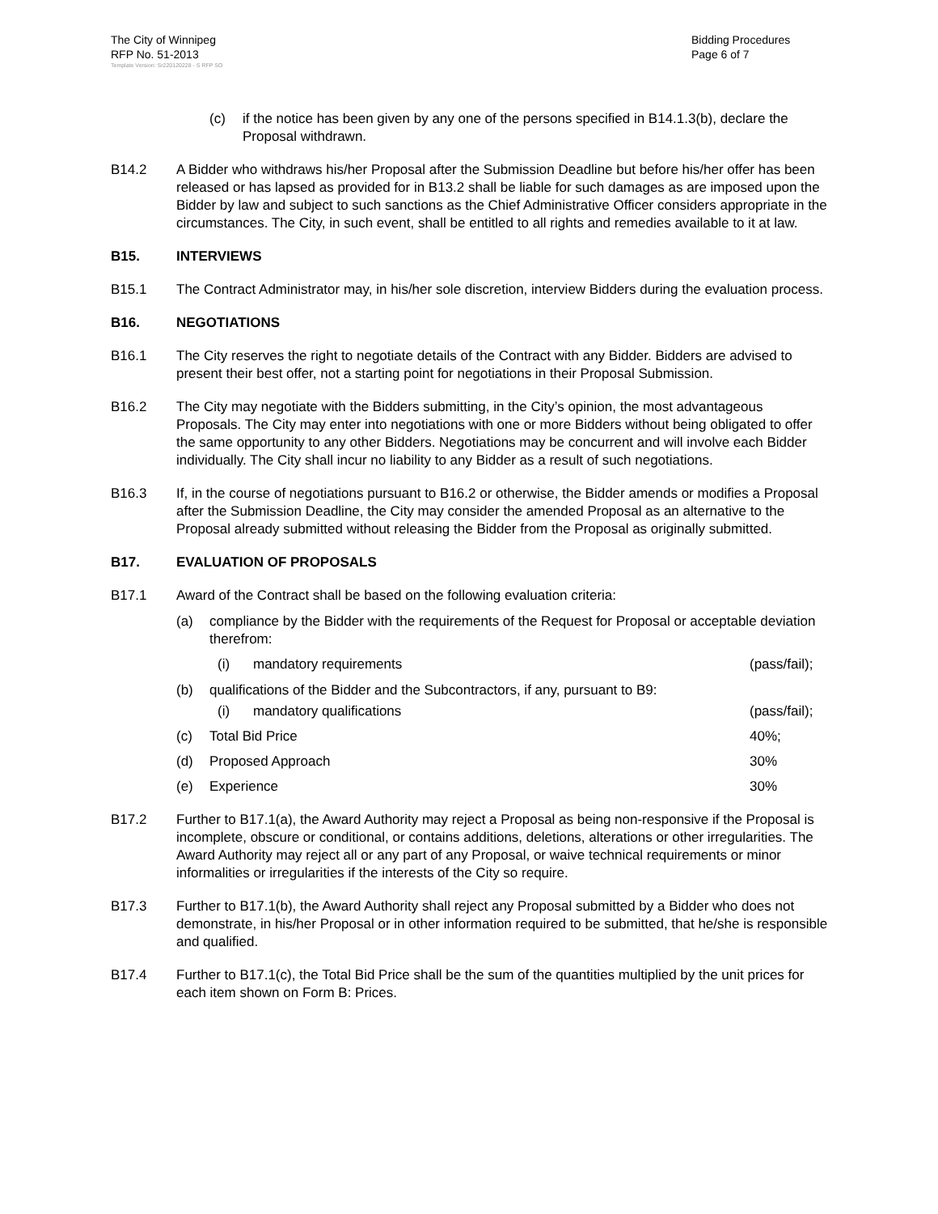The City of Winnipeg
RFP No. 51-2013
Template Version: Sr220120228 - S RFP SO
Bidding Procedures
Page 6 of 7
(c) if the notice has been given by any one of the persons specified in B14.1.3(b), declare the Proposal withdrawn.
B14.2 A Bidder who withdraws his/her Proposal after the Submission Deadline but before his/her offer has been released or has lapsed as provided for in B13.2 shall be liable for such damages as are imposed upon the Bidder by law and subject to such sanctions as the Chief Administrative Officer considers appropriate in the circumstances. The City, in such event, shall be entitled to all rights and remedies available to it at law.
B15. INTERVIEWS
B15.1 The Contract Administrator may, in his/her sole discretion, interview Bidders during the evaluation process.
B16. NEGOTIATIONS
B16.1 The City reserves the right to negotiate details of the Contract with any Bidder. Bidders are advised to present their best offer, not a starting point for negotiations in their Proposal Submission.
B16.2 The City may negotiate with the Bidders submitting, in the City’s opinion, the most advantageous Proposals. The City may enter into negotiations with one or more Bidders without being obligated to offer the same opportunity to any other Bidders. Negotiations may be concurrent and will involve each Bidder individually. The City shall incur no liability to any Bidder as a result of such negotiations.
B16.3 If, in the course of negotiations pursuant to B16.2 or otherwise, the Bidder amends or modifies a Proposal after the Submission Deadline, the City may consider the amended Proposal as an alternative to the Proposal already submitted without releasing the Bidder from the Proposal as originally submitted.
B17. EVALUATION OF PROPOSALS
B17.1 Award of the Contract shall be based on the following evaluation criteria:
(a) compliance by the Bidder with the requirements of the Request for Proposal or acceptable deviation therefrom:
(i) mandatory requirements (pass/fail);
(b) qualifications of the Bidder and the Subcontractors, if any, pursuant to B9:
(i) mandatory qualifications (pass/fail);
(c) Total Bid Price 40%;
(d) Proposed Approach 30%
(e) Experience 30%
B17.2 Further to B17.1(a), the Award Authority may reject a Proposal as being non-responsive if the Proposal is incomplete, obscure or conditional, or contains additions, deletions, alterations or other irregularities. The Award Authority may reject all or any part of any Proposal, or waive technical requirements or minor informalities or irregularities if the interests of the City so require.
B17.3 Further to B17.1(b), the Award Authority shall reject any Proposal submitted by a Bidder who does not demonstrate, in his/her Proposal or in other information required to be submitted, that he/she is responsible and qualified.
B17.4 Further to B17.1(c), the Total Bid Price shall be the sum of the quantities multiplied by the unit prices for each item shown on Form B: Prices.